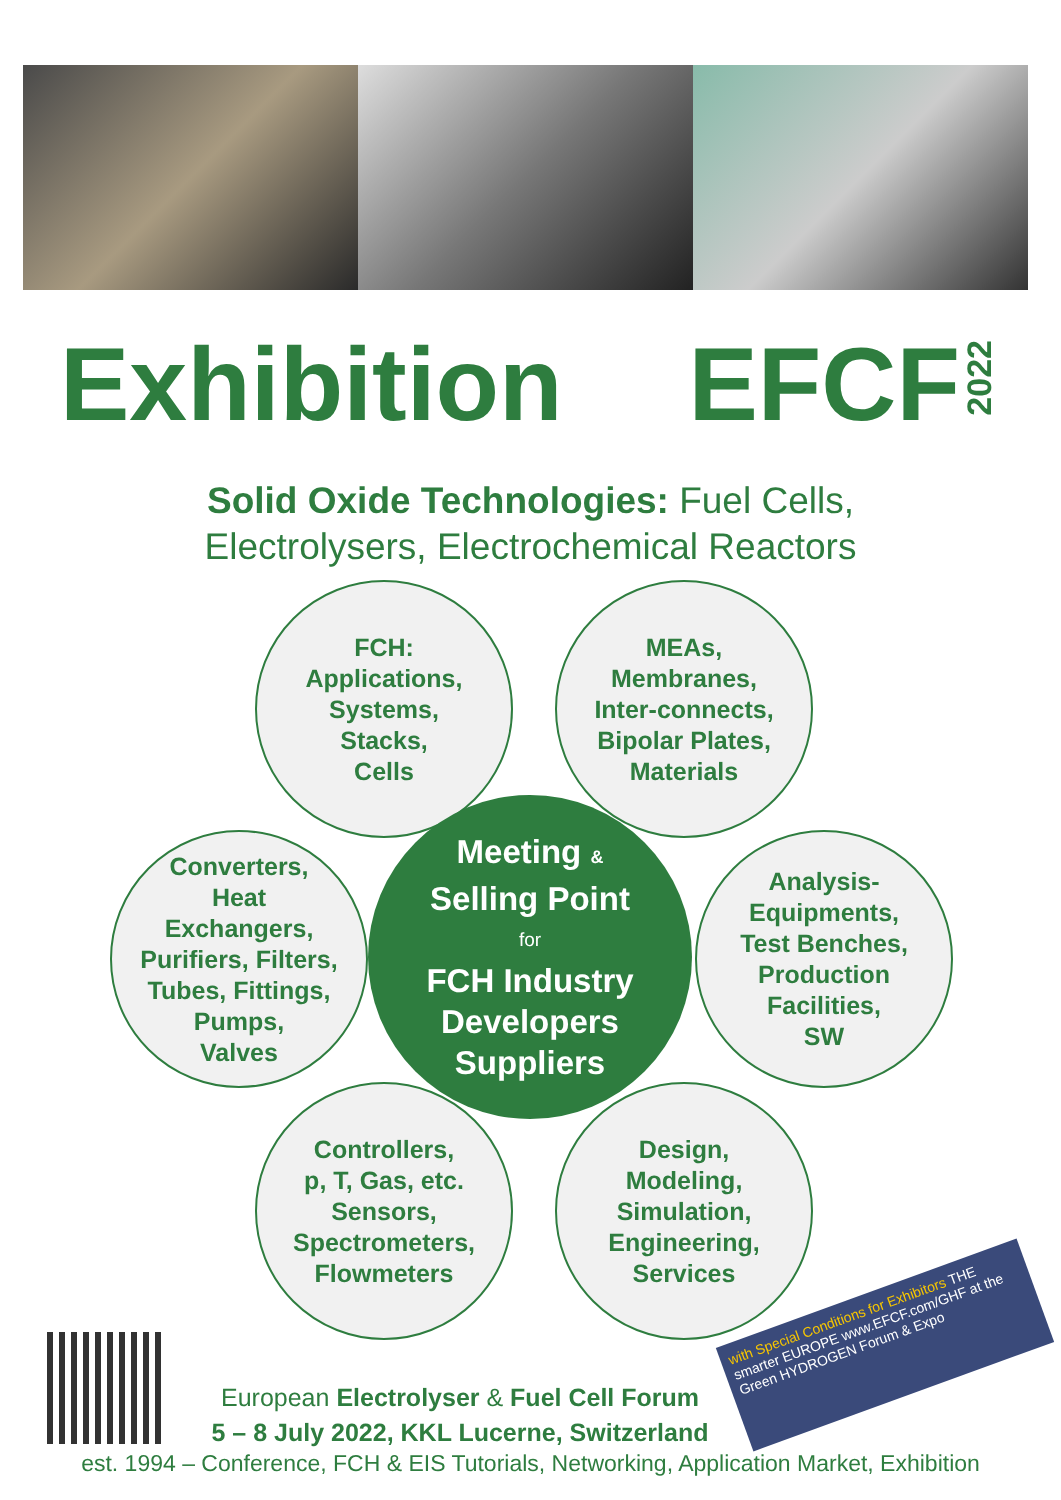Exhibition EFCF
2022
Solid Oxide Technologies: Fuel Cells,
Electrolysers, Electrochemical Reactors
FCH:
Applications,
Systems,
Stacks,
Cells
MEAs,
Membranes,
Inter-connects,
Bipolar Plates,
Materials
Converters,
Heat
Exchangers,
Purifiers, Filters,
Tubes, Fittings,
Pumps,
Valves
Meeting &
Selling Point
for
FCH Industry
Developers
Suppliers
Analysis-
Equipments,
Test Benches,
Production
Facilities,
SW
Controllers,
p, T, Gas, etc.
Sensors,
Spectrometers,
Flowmeters
Design,
Modeling,
Simulation,
Engineering,
Services
European Electrolyser & Fuel Cell Forum
5 – 8 July 2022, KKL Lucerne, Switzerland
with Special Conditions for Exhibitors THE smarter EUROPE www.EFCF.com/GHF at the Green HYDROGEN Forum & Expo
est. 1994 – Conference, FCH & EIS Tutorials, Networking, Application Market, Exhibition